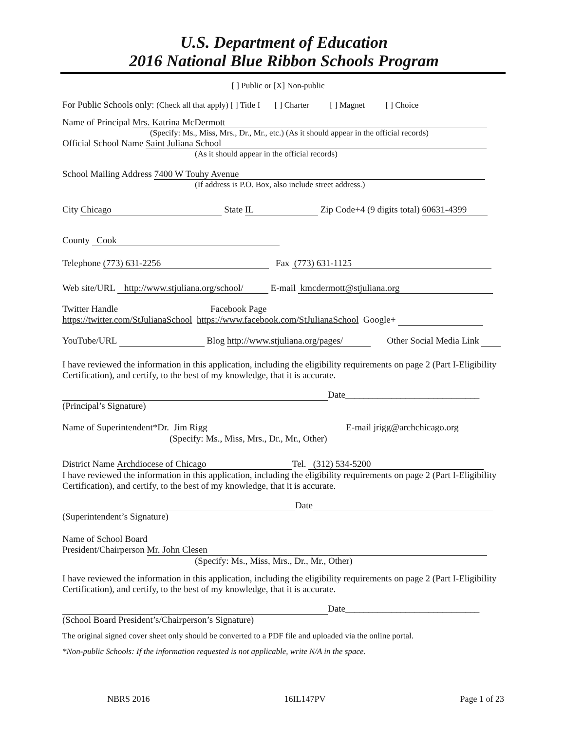U.S. Department of Education
2016 National Blue Ribbon Schools Program
[ ] Public or [X] Non-public
For Public Schools only: (Check all that apply) [ ] Title I [ ] Charter [ ] Magnet [ ] Choice
Name of Principal Mrs. Katrina McDermott
(Specify: Ms., Miss, Mrs., Dr., Mr., etc.) (As it should appear in the official records)
Official School Name Saint Juliana School
(As it should appear in the official records)
School Mailing Address 7400 W Touhy Avenue
(If address is P.O. Box, also include street address.)
City Chicago State IL Zip Code+4 (9 digits total) 60631-4399
County Cook
Telephone (773) 631-2256 Fax (773) 631-1125
Web site/URL http://www.stjuliana.org/school/ E-mail kmcdermott@stjuliana.org
Twitter Handle Facebook Page
https://twitter.com/StJulianaSchool https://www.facebook.com/StJulianaSchool Google+
YouTube/URL Blog http://www.stjuliana.org/pages/ Other Social Media Link
I have reviewed the information in this application, including the eligibility requirements on page 2 (Part I-Eligibility Certification), and certify, to the best of my knowledge, that it is accurate.
Date_____________________________
(Principal’s Signature)
Name of Superintendent* Dr. Jim Rigg E-mail jrigg@archchicago.org
(Specify: Ms., Miss, Mrs., Dr., Mr., Other)
District Name Archdiocese of Chicago Tel. (312) 534-5200
I have reviewed the information in this application, including the eligibility requirements on page 2 (Part I-Eligibility Certification), and certify, to the best of my knowledge, that it is accurate.
Date
(Superintendent’s Signature)
Name of School Board
President/Chairperson Mr. John Clesen
(Specify: Ms., Miss, Mrs., Dr., Mr., Other)
I have reviewed the information in this application, including the eligibility requirements on page 2 (Part I-Eligibility Certification), and certify, to the best of my knowledge, that it is accurate.
Date_____________________________
(School Board President’s/Chairperson’s Signature)
The original signed cover sheet only should be converted to a PDF file and uploaded via the online portal.
*Non-public Schools: If the information requested is not applicable, write N/A in the space.
NBRS 2016 16IL147PV Page 1 of 23